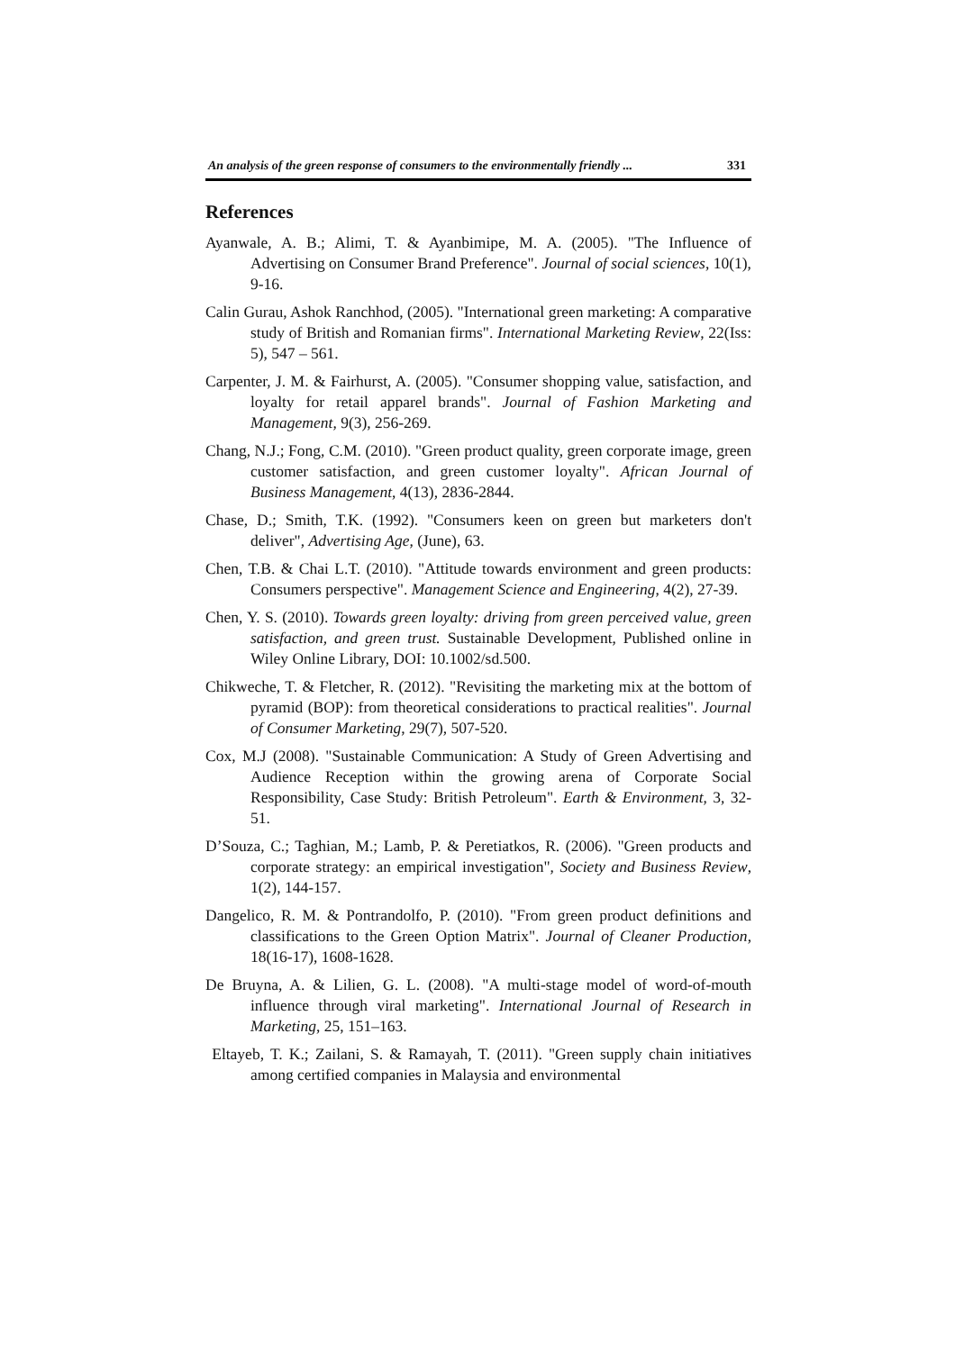An analysis of the green response of consumers to the environmentally friendly ... 331
References
Ayanwale, A. B.; Alimi, T. & Ayanbimipe, M. A. (2005). "The Influence of Advertising on Consumer Brand Preference". Journal of social sciences, 10(1), 9-16.
Calin Gurau, Ashok Ranchhod, (2005). "International green marketing: A comparative study of British and Romanian firms". International Marketing Review, 22(Iss: 5), 547 – 561.
Carpenter, J. M. & Fairhurst, A. (2005). "Consumer shopping value, satisfaction, and loyalty for retail apparel brands". Journal of Fashion Marketing and Management, 9(3), 256-269.
Chang, N.J.; Fong, C.M. (2010). "Green product quality, green corporate image, green customer satisfaction, and green customer loyalty". African Journal of Business Management, 4(13), 2836-2844.
Chase, D.; Smith, T.K. (1992). "Consumers keen on green but marketers don't deliver", Advertising Age, (June), 63.
Chen, T.B. & Chai L.T. (2010). "Attitude towards environment and green products: Consumers perspective". Management Science and Engineering, 4(2), 27-39.
Chen, Y. S. (2010). Towards green loyalty: driving from green perceived value, green satisfaction, and green trust. Sustainable Development, Published online in Wiley Online Library, DOI: 10.1002/sd.500.
Chikweche, T. & Fletcher, R. (2012). "Revisiting the marketing mix at the bottom of pyramid (BOP): from theoretical considerations to practical realities". Journal of Consumer Marketing, 29(7), 507-520.
Cox, M.J (2008). "Sustainable Communication: A Study of Green Advertising and Audience Reception within the growing arena of Corporate Social Responsibility, Case Study: British Petroleum". Earth & Environment, 3, 32-51.
D’Souza, C.; Taghian, M.; Lamb, P. & Peretiatkos, R. (2006). "Green products and corporate strategy: an empirical investigation", Society and Business Review, 1(2), 144-157.
Dangelico, R. M. & Pontrandolfo, P. (2010). "From green product definitions and classifications to the Green Option Matrix". Journal of Cleaner Production, 18(16-17), 1608-1628.
De Bruyna, A. & Lilien, G. L. (2008). "A multi-stage model of word-of-mouth influence through viral marketing". International Journal of Research in Marketing, 25, 151–163.
Eltayeb, T. K.; Zailani, S. & Ramayah, T. (2011). "Green supply chain initiatives among certified companies in Malaysia and environmental